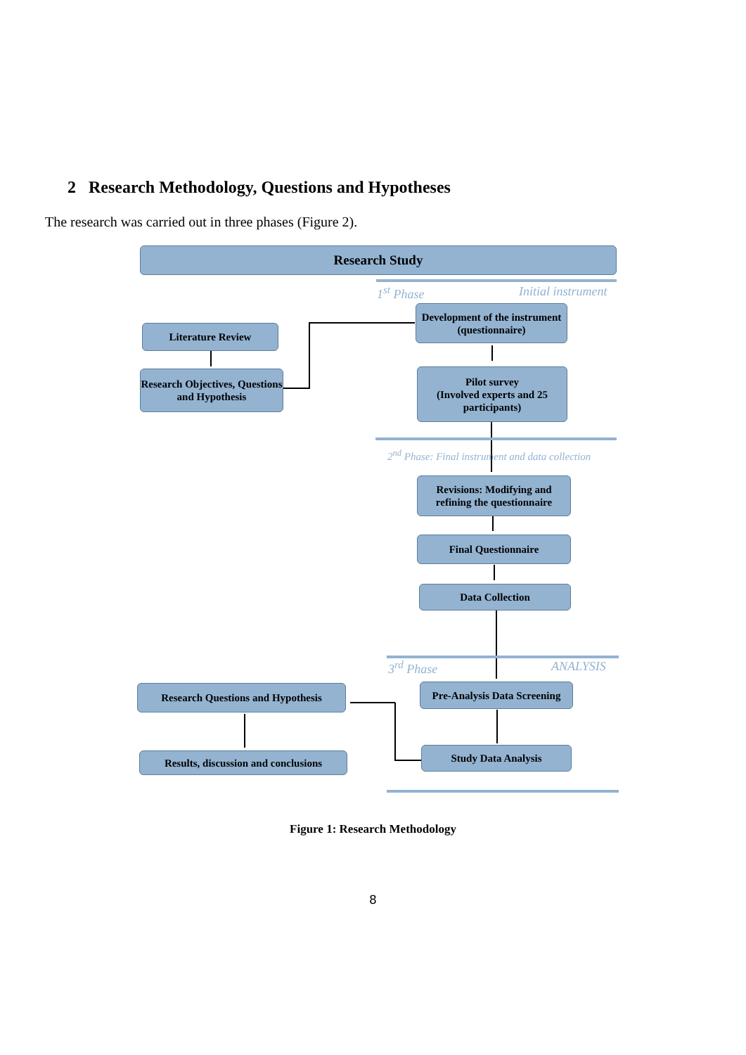2 Research Methodology, Questions and Hypotheses
The research was carried out in three phases (Figure 2).
Research Study
1<sup>st</sup> Phase Initial instrument
Development of the instrument (questionnaire)
Literature Review
Research Objectives, Questions and Hypothesis
Pilot survey
(Involved experts and 25 participants)
2<sup>nd</sup> Phase: Final instrument and data collection
Revisions: Modifying and refining the questionnaire
Final Questionnaire
Data Collection
3<sup>rd</sup> Phase ANALYSIS
Research Questions and Hypothesis
Pre-Analysis Data Screening
Results, discussion and conclusions
Study Data Analysis
Figure 1: Research Methodology
8